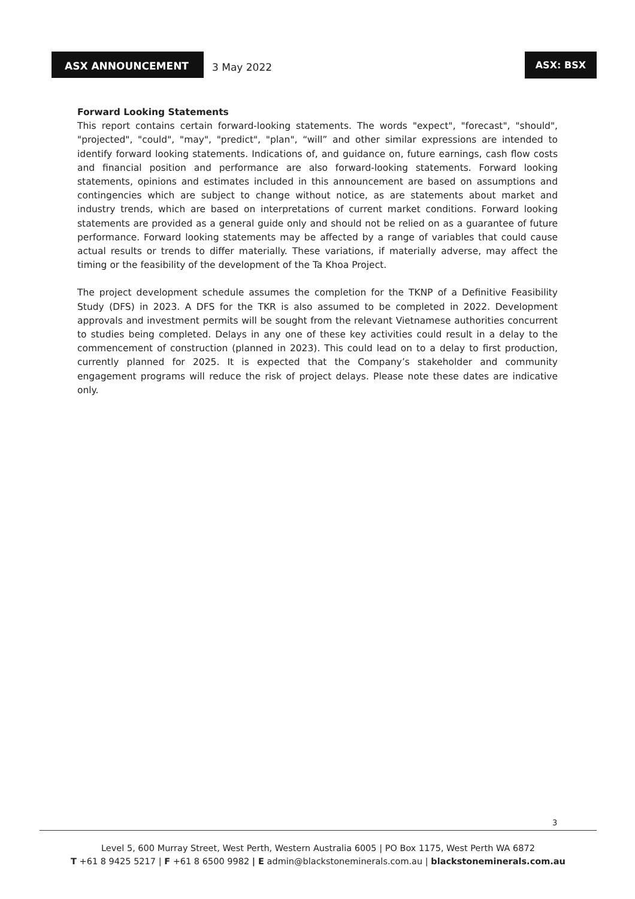ASX ANNOUNCEMENT
3 May 2022
ASX: BSX
Forward Looking Statements
This report contains certain forward-looking statements. The words "expect", "forecast", "should", "projected", "could", "may", "predict", "plan", “will” and other similar expressions are intended to identify forward looking statements. Indications of, and guidance on, future earnings, cash flow costs and financial position and performance are also forward-looking statements. Forward looking statements, opinions and estimates included in this announcement are based on assumptions and contingencies which are subject to change without notice, as are statements about market and industry trends, which are based on interpretations of current market conditions. Forward looking statements are provided as a general guide only and should not be relied on as a guarantee of future performance. Forward looking statements may be affected by a range of variables that could cause actual results or trends to differ materially. These variations, if materially adverse, may affect the timing or the feasibility of the development of the Ta Khoa Project.
The project development schedule assumes the completion for the TKNP of a Definitive Feasibility Study (DFS) in 2023. A DFS for the TKR is also assumed to be completed in 2022. Development approvals and investment permits will be sought from the relevant Vietnamese authorities concurrent to studies being completed. Delays in any one of these key activities could result in a delay to the commencement of construction (planned in 2023). This could lead on to a delay to first production, currently planned for 2025. It is expected that the Company’s stakeholder and community engagement programs will reduce the risk of project delays. Please note these dates are indicative only.
3
Level 5, 600 Murray Street, West Perth, Western Australia 6005 | PO Box 1175, West Perth WA 6872
T +61 8 9425 5217 | F +61 8 6500 9982 | E admin@blackstoneminerals.com.au | blackstoneminerals.com.au